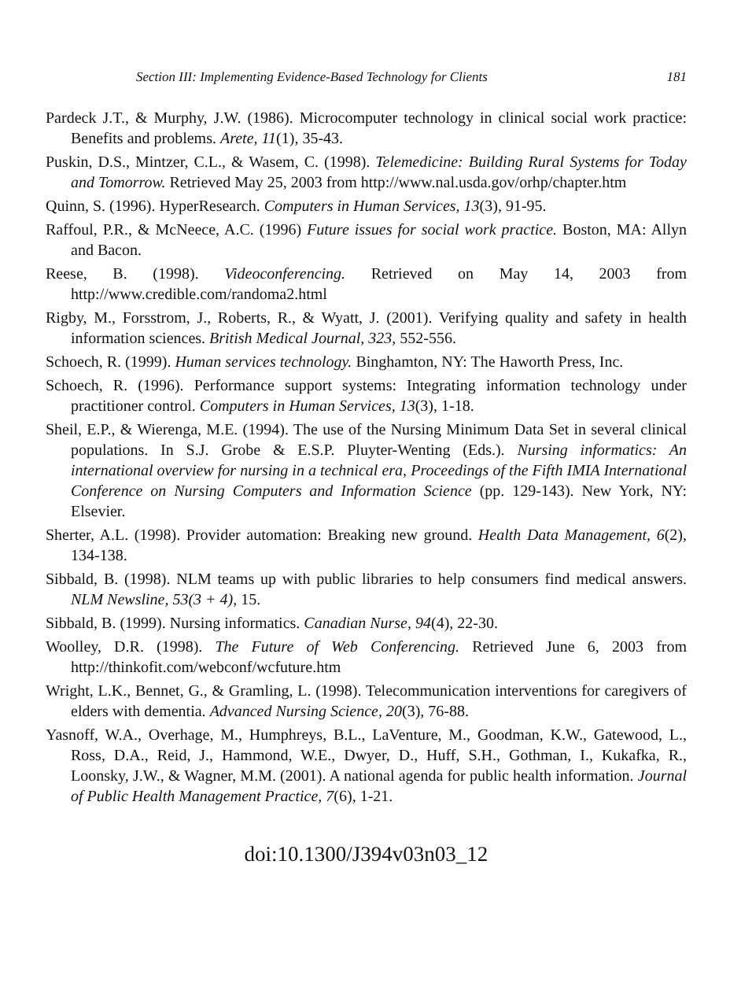Section III: Implementing Evidence-Based Technology for Clients 181
Pardeck J.T., & Murphy, J.W. (1986). Microcomputer technology in clinical social work practice: Benefits and problems. Arete, 11(1), 35-43.
Puskin, D.S., Mintzer, C.L., & Wasem, C. (1998). Telemedicine: Building Rural Systems for Today and Tomorrow. Retrieved May 25, 2003 from http://www.nal.usda.gov/orhp/chapter.htm
Quinn, S. (1996). HyperResearch. Computers in Human Services, 13(3), 91-95.
Raffoul, P.R., & McNeece, A.C. (1996) Future issues for social work practice. Boston, MA: Allyn and Bacon.
Reese, B. (1998). Videoconferencing. Retrieved on May 14, 2003 from http://www.credible.com/randoma2.html
Rigby, M., Forsstrom, J., Roberts, R., & Wyatt, J. (2001). Verifying quality and safety in health information sciences. British Medical Journal, 323, 552-556.
Schoech, R. (1999). Human services technology. Binghamton, NY: The Haworth Press, Inc.
Schoech, R. (1996). Performance support systems: Integrating information technology under practitioner control. Computers in Human Services, 13(3), 1-18.
Sheil, E.P., & Wierenga, M.E. (1994). The use of the Nursing Minimum Data Set in several clinical populations. In S.J. Grobe & E.S.P. Pluyter-Wenting (Eds.). Nursing informatics: An international overview for nursing in a technical era, Proceedings of the Fifth IMIA International Conference on Nursing Computers and Information Science (pp. 129-143). New York, NY: Elsevier.
Sherter, A.L. (1998). Provider automation: Breaking new ground. Health Data Management, 6(2), 134-138.
Sibbald, B. (1998). NLM teams up with public libraries to help consumers find medical answers. NLM Newsline, 53(3 + 4), 15.
Sibbald, B. (1999). Nursing informatics. Canadian Nurse, 94(4), 22-30.
Woolley, D.R. (1998). The Future of Web Conferencing. Retrieved June 6, 2003 from http://thinkofit.com/webconf/wcfuture.htm
Wright, L.K., Bennet, G., & Gramling, L. (1998). Telecommunication interventions for caregivers of elders with dementia. Advanced Nursing Science, 20(3), 76-88.
Yasnoff, W.A., Overhage, M., Humphreys, B.L., LaVenture, M., Goodman, K.W., Gatewood, L., Ross, D.A., Reid, J., Hammond, W.E., Dwyer, D., Huff, S.H., Gothman, I., Kukafka, R., Loonsky, J.W., & Wagner, M.M. (2001). A national agenda for public health information. Journal of Public Health Management Practice, 7(6), 1-21.
doi:10.1300/J394v03n03_12